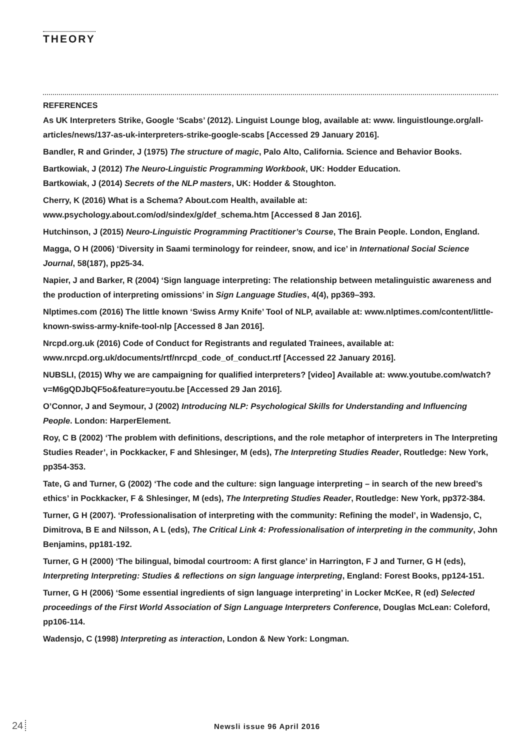THEORY
REFERENCES
As UK Interpreters Strike, Google ‘Scabs’ (2012). Linguist Lounge blog, available at: www. linguistlounge.org/all-articles/news/137-as-uk-interpreters-strike-google-scabs [Accessed 29 January 2016].
Bandler, R and Grinder, J (1975) The structure of magic, Palo Alto, California. Science and Behavior Books.
Bartkowiak, J (2012) The Neuro-Linguistic Programming Workbook, UK: Hodder Education.
Bartkowiak, J (2014) Secrets of the NLP masters, UK: Hodder & Stoughton.
Cherry, K (2016) What is a Schema? About.com Health, available at: www.psychology.about.com/od/sindex/g/def_schema.htm [Accessed 8 Jan 2016].
Hutchinson, J (2015) Neuro-Linguistic Programming Practitioner’s Course, The Brain People. London, England.
Magga, O H (2006) ‘Diversity in Saami terminology for reindeer, snow, and ice’ in International Social Science Journal, 58(187), pp25-34.
Napier, J and Barker, R (2004) ‘Sign language interpreting: The relationship between metalinguistic awareness and the production of interpreting omissions’ in Sign Language Studies, 4(4), pp369–393.
Nlptimes.com (2016) The little known ‘Swiss Army Knife’ Tool of NLP, available at: www.nlptimes.com/content/little-known-swiss-army-knife-tool-nlp [Accessed 8 Jan 2016].
Nrcpd.org.uk (2016) Code of Conduct for Registrants and regulated Trainees, available at: www.nrcpd.org.uk/documents/rtf/nrcpd_code_of_conduct.rtf [Accessed 22 January 2016].
NUBSLI, (2015) Why we are campaigning for qualified interpreters? [video] Available at: www.youtube.com/watch?v=M6gQDJbQF5o&feature=youtu.be [Accessed 29 Jan 2016].
O’Connor, J and Seymour, J (2002) Introducing NLP: Psychological Skills for Understanding and Influencing People. London: HarperElement.
Roy, C B (2002) ‘The problem with definitions, descriptions, and the role metaphor of interpreters in The Interpreting Studies Reader’, in Pockkacker, F and Shlesinger, M (eds), The Interpreting Studies Reader, Routledge: New York, pp354-353.
Tate, G and Turner, G (2002) ‘The code and the culture: sign language interpreting – in search of the new breed’s ethics’ in Pockkacker, F & Shlesinger, M (eds), The Interpreting Studies Reader, Routledge: New York, pp372-384.
Turner, G H (2007). ‘Professionalisation of interpreting with the community: Refining the model’, in Wadensjo, C, Dimitrova, B E and Nilsson, A L (eds), The Critical Link 4: Professionalisation of interpreting in the community, John Benjamins, pp181-192.
Turner, G H (2000) ‘The bilingual, bimodal courtroom: A first glance’ in Harrington, F J and Turner, G H (eds), Interpreting Interpreting: Studies & reflections on sign language interpreting, England: Forest Books, pp124-151.
Turner, G H (2006) ‘Some essential ingredients of sign language interpreting’ in Locker McKee, R (ed) Selected proceedings of the First World Association of Sign Language Interpreters Conference, Douglas McLean: Coleford, pp106-114.
Wadensjo, C (1998) Interpreting as interaction, London & New York: Longman.
24 Newsli issue 96 April 2016